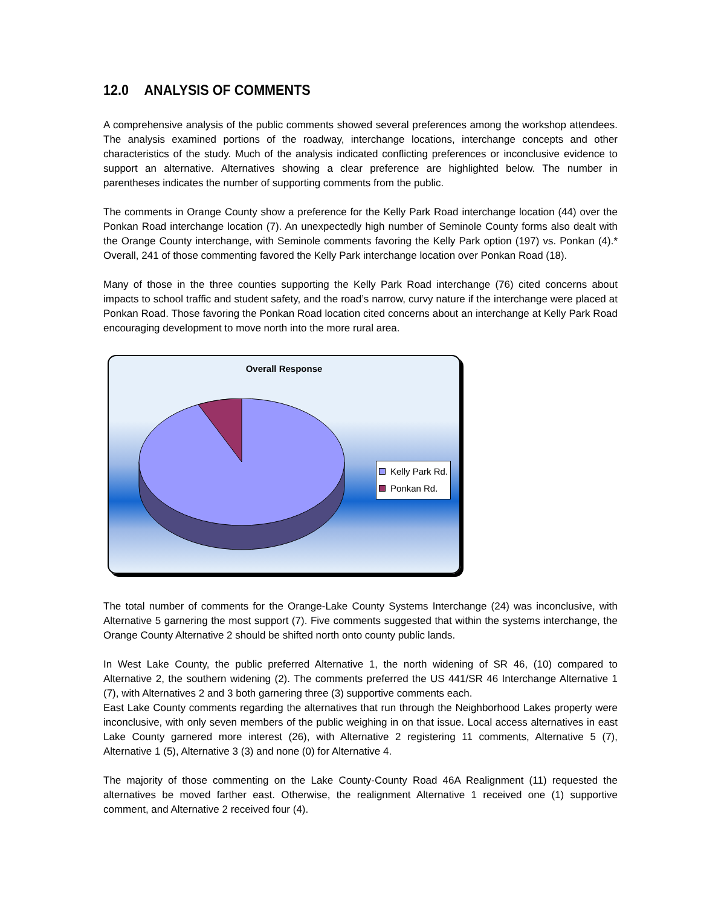12.0 ANALYSIS OF COMMENTS
A comprehensive analysis of the public comments showed several preferences among the workshop attendees. The analysis examined portions of the roadway, interchange locations, interchange concepts and other characteristics of the study. Much of the analysis indicated conflicting preferences or inconclusive evidence to support an alternative. Alternatives showing a clear preference are highlighted below. The number in parentheses indicates the number of supporting comments from the public.
The comments in Orange County show a preference for the Kelly Park Road interchange location (44) over the Ponkan Road interchange location (7). An unexpectedly high number of Seminole County forms also dealt with the Orange County interchange, with Seminole comments favoring the Kelly Park option (197) vs. Ponkan (4).* Overall, 241 of those commenting favored the Kelly Park interchange location over Ponkan Road (18).
Many of those in the three counties supporting the Kelly Park Road interchange (76) cited concerns about impacts to school traffic and student safety, and the road’s narrow, curvy nature if the interchange were placed at Ponkan Road. Those favoring the Ponkan Road location cited concerns about an interchange at Kelly Park Road encouraging development to move north into the more rural area.
Overall Response
Kelly Park Rd.
Ponkan Rd.
The total number of comments for the Orange-Lake County Systems Interchange (24) was inconclusive, with Alternative 5 garnering the most support (7). Five comments suggested that within the systems interchange, the Orange County Alternative 2 should be shifted north onto county public lands.
In West Lake County, the public preferred Alternative 1, the north widening of SR 46, (10) compared to Alternative 2, the southern widening (2). The comments preferred the US 441/SR 46 Interchange Alternative 1 (7), with Alternatives 2 and 3 both garnering three (3) supportive comments each.
East Lake County comments regarding the alternatives that run through the Neighborhood Lakes property were inconclusive, with only seven members of the public weighing in on that issue. Local access alternatives in east Lake County garnered more interest (26), with Alternative 2 registering 11 comments, Alternative 5 (7), Alternative 1 (5), Alternative 3 (3) and none (0) for Alternative 4.
The majority of those commenting on the Lake County-County Road 46A Realignment (11) requested the alternatives be moved farther east. Otherwise, the realignment Alternative 1 received one (1) supportive comment, and Alternative 2 received four (4).